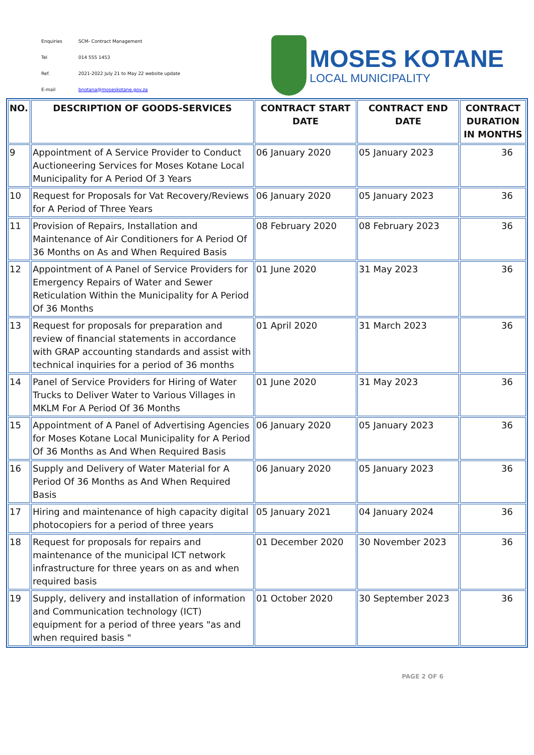| Enquiries | SCM- Contract Management |
| Tel | 014 555 1453 |
| Ref. | 2021-2022 July 21 to May 22 website update |
| E-mail | bnotana@moseskotane.gov.za |
MOSES KOTANE
LOCAL MUNICIPALITY
| NO. | DESCRIPTION OF GOODS-SERVICES | CONTRACT START DATE | CONTRACT END DATE | CONTRACT DURATION IN MONTHS |
| --- | --- | --- | --- | --- |
| 9 | Appointment of A Service Provider to Conduct Auctioneering Services for Moses Kotane Local Municipality for A Period Of 3 Years | 06 January 2020 | 05 January 2023 | 36 |
| 10 | Request for Proposals for Vat Recovery/Reviews for A Period of Three Years | 06 January 2020 | 05 January 2023 | 36 |
| 11 | Provision of Repairs, Installation and Maintenance of Air Conditioners for A Period Of 36 Months on As and When Required Basis | 08 February 2020 | 08 February 2023 | 36 |
| 12 | Appointment of A Panel of Service Providers for Emergency Repairs of Water and Sewer Reticulation Within the Municipality for A Period Of 36 Months | 01 June 2020 | 31 May 2023 | 36 |
| 13 | Request for proposals for preparation and review of financial statements in accordance with GRAP accounting standards and assist with technical inquiries for a period of 36 months | 01 April 2020 | 31 March 2023 | 36 |
| 14 | Panel of Service Providers for Hiring of Water Trucks to Deliver Water to Various Villages in MKLM For A Period Of 36 Months | 01 June 2020 | 31 May 2023 | 36 |
| 15 | Appointment of A Panel of Advertising Agencies for Moses Kotane Local Municipality for A Period Of 36 Months as And When Required Basis | 06 January 2020 | 05 January 2023 | 36 |
| 16 | Supply and Delivery of Water Material for A Period Of 36 Months as And When Required Basis | 06 January 2020 | 05 January 2023 | 36 |
| 17 | Hiring and maintenance of high capacity digital photocopiers for a period of three years | 05 January 2021 | 04 January 2024 | 36 |
| 18 | Request for proposals for repairs and maintenance of the municipal ICT network infrastructure for three years on as and when required basis | 01 December 2020 | 30 November 2023 | 36 |
| 19 | Supply, delivery and installation of information and Communication technology (ICT) equipment for a period of three years "as and when required basis " | 01 October 2020 | 30 September 2023 | 36 |
PAGE 2 OF 6